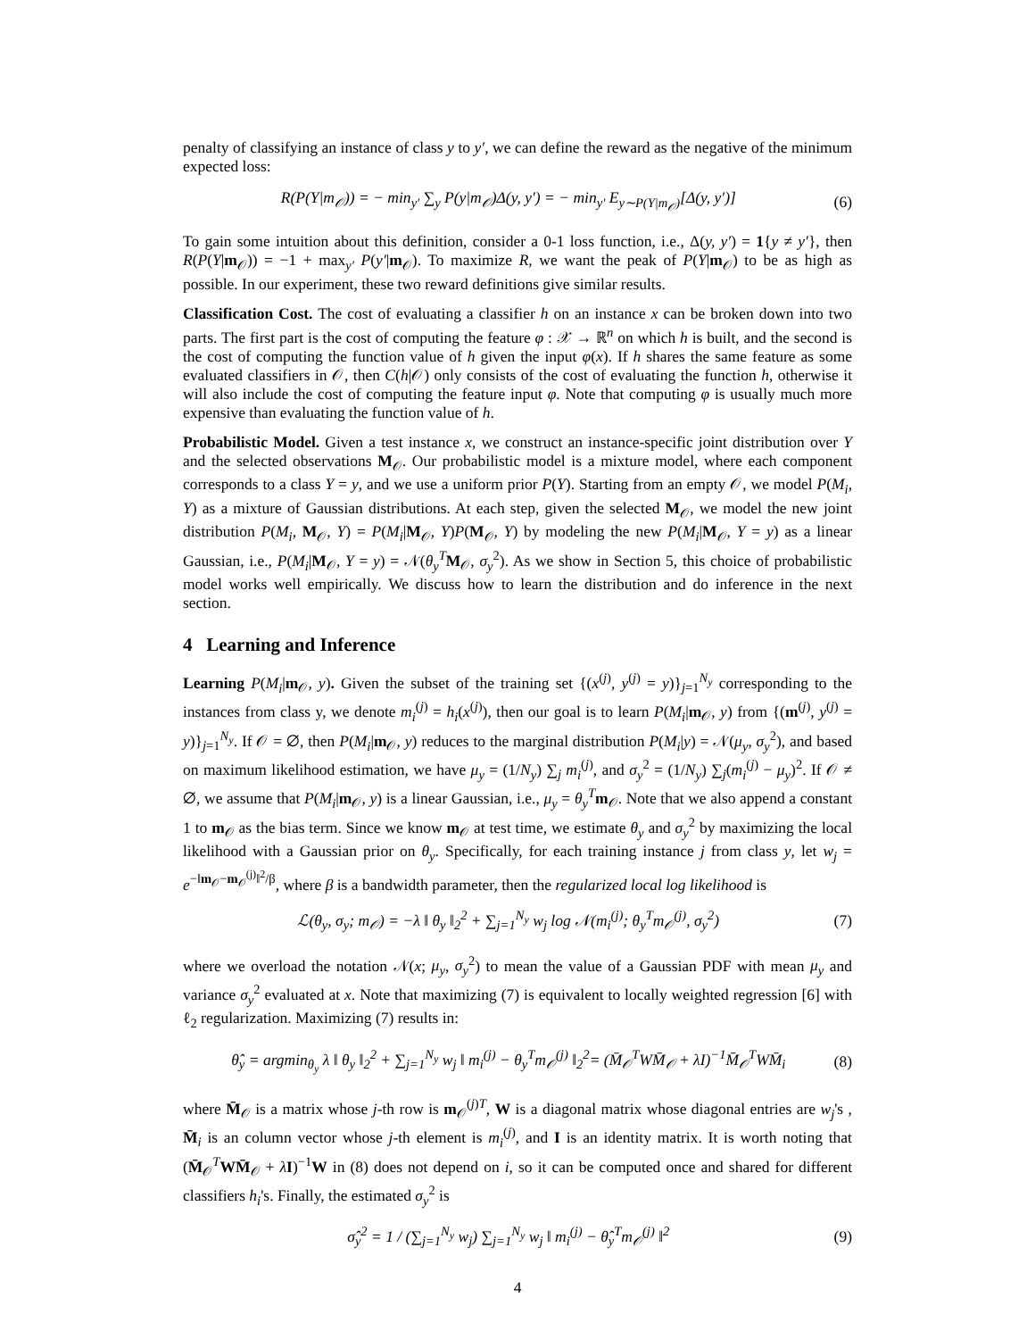penalty of classifying an instance of class y to y′, we can define the reward as the negative of the minimum expected loss:
R(P(Y|m<sub>𝒪</sub>)) = − min<sub>y′</sub> ∑<sub>y</sub> P(y|m<sub>𝒪</sub>)Δ(y, y′) = − min<sub>y′</sub> E<sub>y∼P(Y|m<sub>𝒪</sub>)</sub>[Δ(y, y′)] (6)
To gain some intuition about this definition, consider a 0-1 loss function, i.e., Δ(y, y′) = 1{y ≠ y′}, then R(P(Y|m<sub>𝒪</sub>)) = −1 + max<sub>y′</sub> P(y′|m<sub>𝒪</sub>). To maximize R, we want the peak of P(Y|m<sub>𝒪</sub>) to be as high as possible. In our experiment, these two reward definitions give similar results.
Classification Cost. The cost of evaluating a classifier h on an instance x can be broken down into two parts. The first part is the cost of computing the feature φ : 𝒳 → ℝ<sup>n</sup> on which h is built, and the second is the cost of computing the function value of h given the input φ(x). If h shares the same feature as some evaluated classifiers in 𝒪, then C(h|𝒪) only consists of the cost of evaluating the function h, otherwise it will also include the cost of computing the feature input φ. Note that computing φ is usually much more expensive than evaluating the function value of h.
Probabilistic Model. Given a test instance x, we construct an instance-specific joint distribution over Y and the selected observations M<sub>𝒪</sub>. Our probabilistic model is a mixture model, where each component corresponds to a class Y = y, and we use a uniform prior P(Y). Starting from an empty 𝒪, we model P(M<sub>i</sub>, Y) as a mixture of Gaussian distributions. At each step, given the selected M<sub>𝒪</sub>, we model the new joint distribution P(M<sub>i</sub>, M<sub>𝒪</sub>, Y) = P(M<sub>i</sub>|M<sub>𝒪</sub>, Y)P(M<sub>𝒪</sub>, Y) by modeling the new P(M<sub>i</sub>|M<sub>𝒪</sub>, Y = y) as a linear Gaussian, i.e., P(M<sub>i</sub>|M<sub>𝒪</sub>, Y = y) = 𝒩(θ<sub>y</sub><sup>T</sup> M<sub>𝒪</sub>, σ<sub>y</sub><sup>2</sup>). As we show in Section 5, this choice of probabilistic model works well empirically. We discuss how to learn the distribution and do inference in the next section.
4 Learning and Inference
Learning P(M<sub>i</sub>|m<sub>𝒪</sub>, y). Given the subset of the training set {(x<sup>(j)</sup>, y<sup>(j)</sup> = y)}<sub>j=1</sub><sup>N<sub>y</sub></sup> corresponding to the instances from class y, we denote m<sub>i</sub><sup>(j)</sup> = h<sub>i</sub>(x<sup>(j)</sup>), then our goal is to learn P(M<sub>i</sub>|m<sub>𝒪</sub>, y) from {(m<sup>(j)</sup>, y<sup>(j)</sup> = y)}<sub>j=1</sub><sup>N<sub>y</sub></sup>. If 𝒪 = ∅, then P(M<sub>i</sub>|m<sub>𝒪</sub>, y) reduces to the marginal distribution P(M<sub>i</sub>|y) = 𝒩(μ<sub>y</sub>, σ<sub>y</sub><sup>2</sup>), and based on maximum likelihood estimation, we have μ<sub>y</sub> = (1/N<sub>y</sub>) ∑<sub>j</sub> m<sub>i</sub><sup>(j)</sup>, and σ<sub>y</sub><sup>2</sup> = (1/N<sub>y</sub>) ∑<sub>j</sub>(m<sub>i</sub><sup>(j)</sup> − μ<sub>y</sub>)<sup>2</sup>. If 𝒪 ≠ ∅, we assume that P(M<sub>i</sub>|m<sub>𝒪</sub>, y) is a linear Gaussian, i.e., μ<sub>y</sub> = θ<sub>y</sub><sup>T</sup> m<sub>𝒪</sub>. Note that we also append a constant 1 to m<sub>𝒪</sub> as the bias term. Since we know m<sub>𝒪</sub> at test time, we estimate θ<sub>y</sub> and σ<sub>y</sub><sup>2</sup> by maximizing the local likelihood with a Gaussian prior on θ<sub>y</sub>. Specifically, for each training instance j from class y, let w<sub>j</sub> = e<sup>−‖m<sub>𝒪</sub>−m<sub>𝒪</sub><sup>(j)</sup>‖<sup>2</sup>/β</sup>, where β is a bandwidth parameter, then the regularized local log likelihood is
ℒ(θ<sub>y</sub>, σ<sub>y</sub>; m<sub>𝒪</sub>) = −λ ‖ θ<sub>y</sub> ‖<sub>2</sub><sup>2</sup> + ∑<sub>j=1</sub><sup>N<sub>y</sub></sup> w<sub>j</sub> log 𝒩(m<sub>i</sub><sup>(j)</sup>; θ<sub>y</sub><sup>T</sup>m<sub>𝒪</sub><sup>(j)</sup>, σ<sub>y</sub><sup>2</sup>) (7)
where we overload the notation 𝒩(x; μ<sub>y</sub>, σ<sub>y</sub><sup>2</sup>) to mean the value of a Gaussian PDF with mean μ<sub>y</sub> and variance σ<sub>y</sub><sup>2</sup> evaluated at x. Note that maximizing (7) is equivalent to locally weighted regression [6] with ℓ<sub>2</sub> regularization. Maximizing (7) results in:
θ̂<sub>y</sub> = argmin<sub>θ<sub>y</sub></sub> λ ‖ θ<sub>y</sub> ‖<sub>2</sub><sup>2</sup> + ∑<sub>j=1</sub><sup>N<sub>y</sub></sup> w<sub>j</sub> ‖ m<sub>i</sub><sup>(j)</sup> − θ<sub>y</sub><sup>T</sup>m<sub>𝒪</sub><sup>(j)</sup> ‖<sub>2</sub><sup>2</sup>= (M̄<sub>𝒪</sub><sup>T</sup>WM̄<sub>𝒪</sub> + λI)<sup>−1</sup>M̄<sub>𝒪</sub><sup>T</sup>WM̄<sub>i</sub> (8)
where M̄<sub>𝒪</sub> is a matrix whose j-th row is m<sub>𝒪</sub><sup>(j)T</sup>, W is a diagonal matrix whose diagonal entries are w<sub>j</sub>'s , M̄<sub>i</sub> is an column vector whose j-th element is m<sub>i</sub><sup>(j)</sup>, and I is an identity matrix. It is worth noting that (M̄<sub>𝒪</sub><sup>T</sup>WM̄<sub>𝒪</sub> + λI)<sup>−1</sup>W in (8) does not depend on i, so it can be computed once and shared for different classifiers h<sub>i</sub>'s. Finally, the estimated σ<sub>y</sub><sup>2</sup> is
σ̂<sub>y</sub><sup>2</sup> = 1 / (∑<sub>j=1</sub><sup>N<sub>y</sub></sup> w<sub>j</sub>) ∑<sub>j=1</sub><sup>N<sub>y</sub></sup> w<sub>j</sub> ‖ m<sub>i</sub><sup>(j)</sup> − θ̂<sub>y</sub><sup>T</sup>m<sub>𝒪</sub><sup>(j)</sup> ‖<sup>2</sup> (9)
4